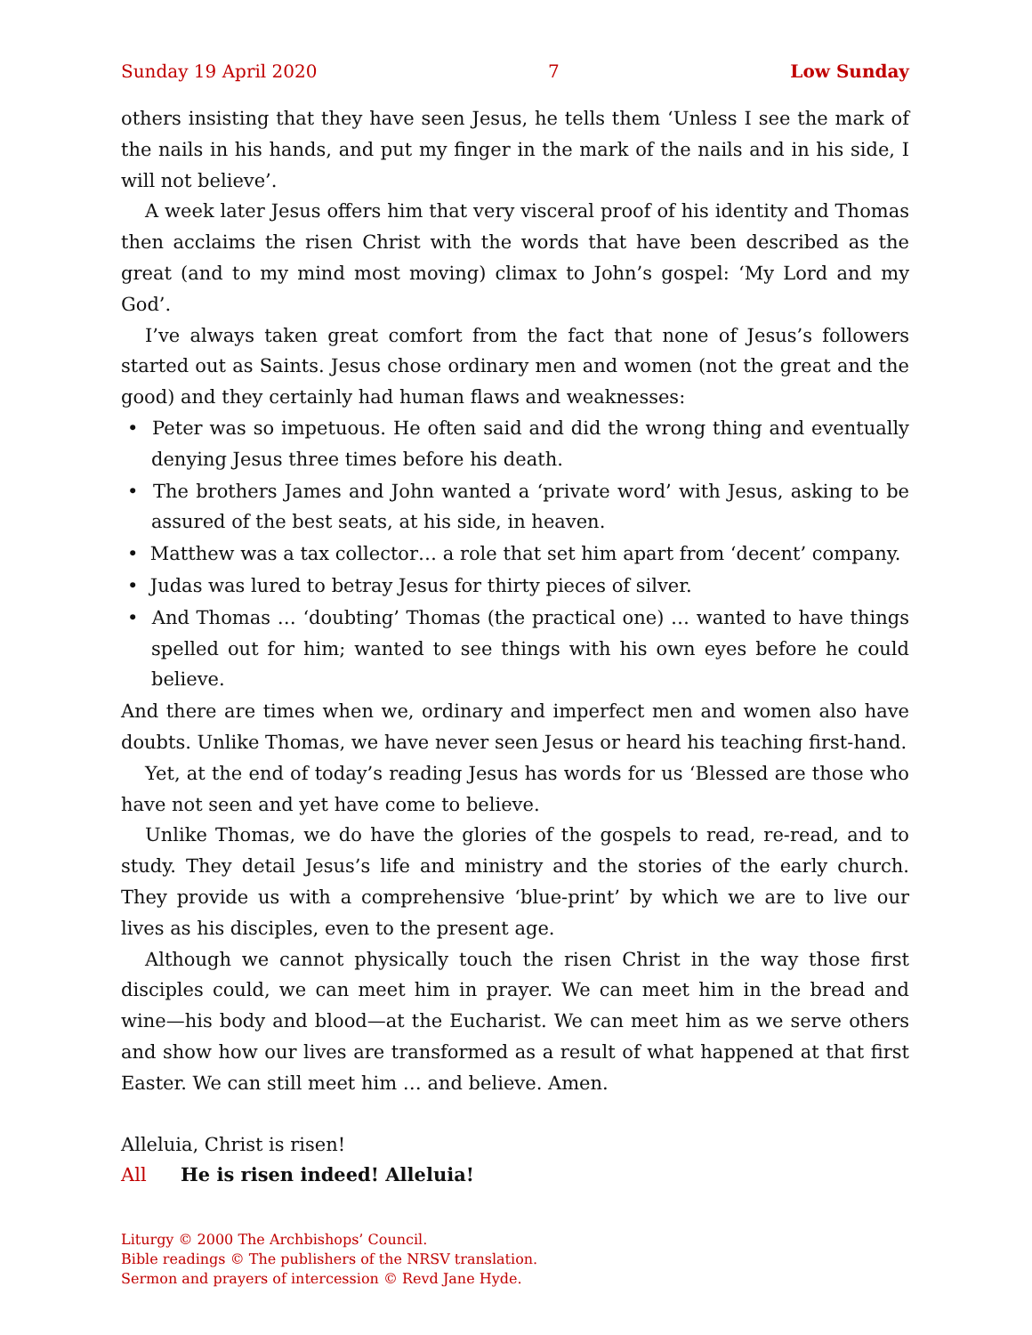Sunday 19 April 2020 7 Low Sunday
others insisting that they have seen Jesus, he tells them ‘Unless I see the mark of the nails in his hands, and put my finger in the mark of the nails and in his side, I will not believe’.
A week later Jesus offers him that very visceral proof of his identity and Thomas then acclaims the risen Christ with the words that have been described as the great (and to my mind most moving) climax to John’s gospel: ‘My Lord and my God’.
I’ve always taken great comfort from the fact that none of Jesus’s followers started out as Saints. Jesus chose ordinary men and women (not the great and the good) and they certainly had human flaws and weaknesses:
• Peter was so impetuous. He often said and did the wrong thing and eventually denying Jesus three times before his death.
• The brothers James and John wanted a ‘private word’ with Jesus, asking to be assured of the best seats, at his side, in heaven.
• Matthew was a tax collector… a role that set him apart from ‘decent’ company.
• Judas was lured to betray Jesus for thirty pieces of silver.
• And Thomas … ‘doubting’ Thomas (the practical one) … wanted to have things spelled out for him; wanted to see things with his own eyes before he could believe.
And there are times when we, ordinary and imperfect men and women also have doubts. Unlike Thomas, we have never seen Jesus or heard his teaching first-hand.
Yet, at the end of today’s reading Jesus has words for us ‘Blessed are those who have not seen and yet have come to believe.
Unlike Thomas, we do have the glories of the gospels to read, re-read, and to study. They detail Jesus’s life and ministry and the stories of the early church. They provide us with a comprehensive ‘blue-print’ by which we are to live our lives as his disciples, even to the present age.
Although we cannot physically touch the risen Christ in the way those first disciples could, we can meet him in prayer. We can meet him in the bread and wine—his body and blood—at the Eucharist. We can meet him as we serve others and show how our lives are transformed as a result of what happened at that first Easter. We can still meet him … and believe. Amen.
Alleluia, Christ is risen!
All He is risen indeed! Alleluia!
Liturgy © 2000 The Archbishops’ Council.
Bible readings © The publishers of the NRSV translation.
Sermon and prayers of intercession © Revd Jane Hyde.